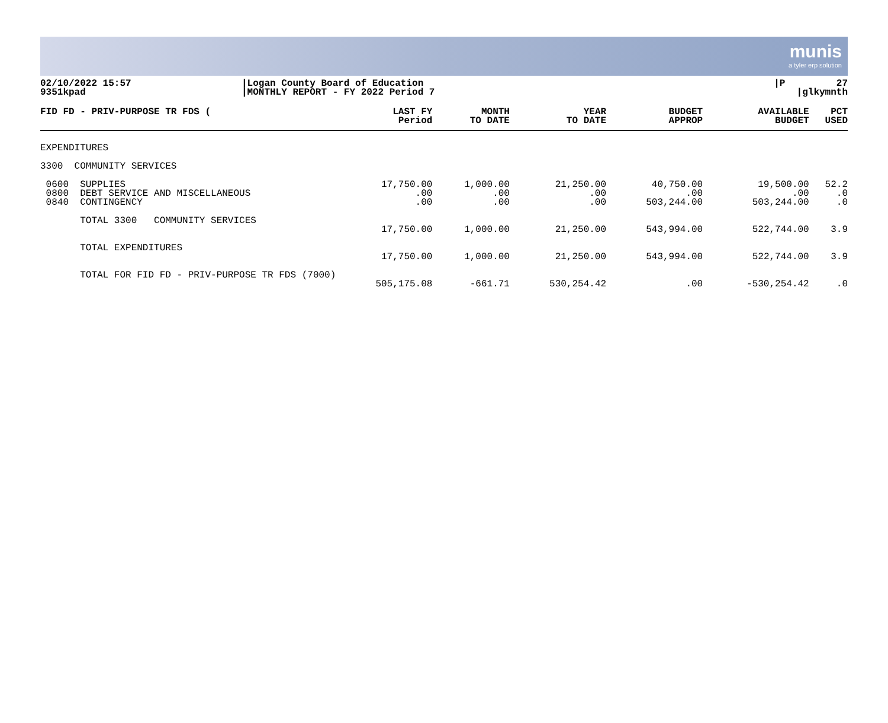munis
a tyler erp solution
| 02/10/2022 15:57 9351kpad | /Logan County Board of Education /MONTHLY REPORT - FY 2022 Period 7 | /P 27 /glkymnth |
| FID FD - PRIV-PURPOSE TR FDS ( | LAST FY Period | MONTH TO DATE | YEAR TO DATE | BUDGET APPROP | AVAILABLE BUDGET | PCT USED |
| --- | --- | --- | --- | --- | --- | --- |
| EXPENDITURES | | | | | | |
| 3300 COMMUNITY SERVICES | | | | | | |
| 0600 SUPPLIES 0800 DEBT SERVICE AND MISCELLANEOUS 0840 CONTINGENCY | 17,750.00 .00 .00 | 1,000.00 .00 .00 | 21,250.00 .00 .00 | 40,750.00 .00 503,244.00 | 19,500.00 .00 503,244.00 | 52.2 .0 .0 |
| TOTAL 3300 COMMUNITY SERVICES | 17,750.00 | 1,000.00 | 21,250.00 | 543,994.00 | 522,744.00 | 3.9 |
| TOTAL EXPENDITURES | 17,750.00 | 1,000.00 | 21,250.00 | 543,994.00 | 522,744.00 | 3.9 |
| TOTAL FOR FID FD - PRIV-PURPOSE TR FDS (7000) | 505,175.08 | -661.71 | 530,254.42 | .00 | -530,254.42 | .0 |